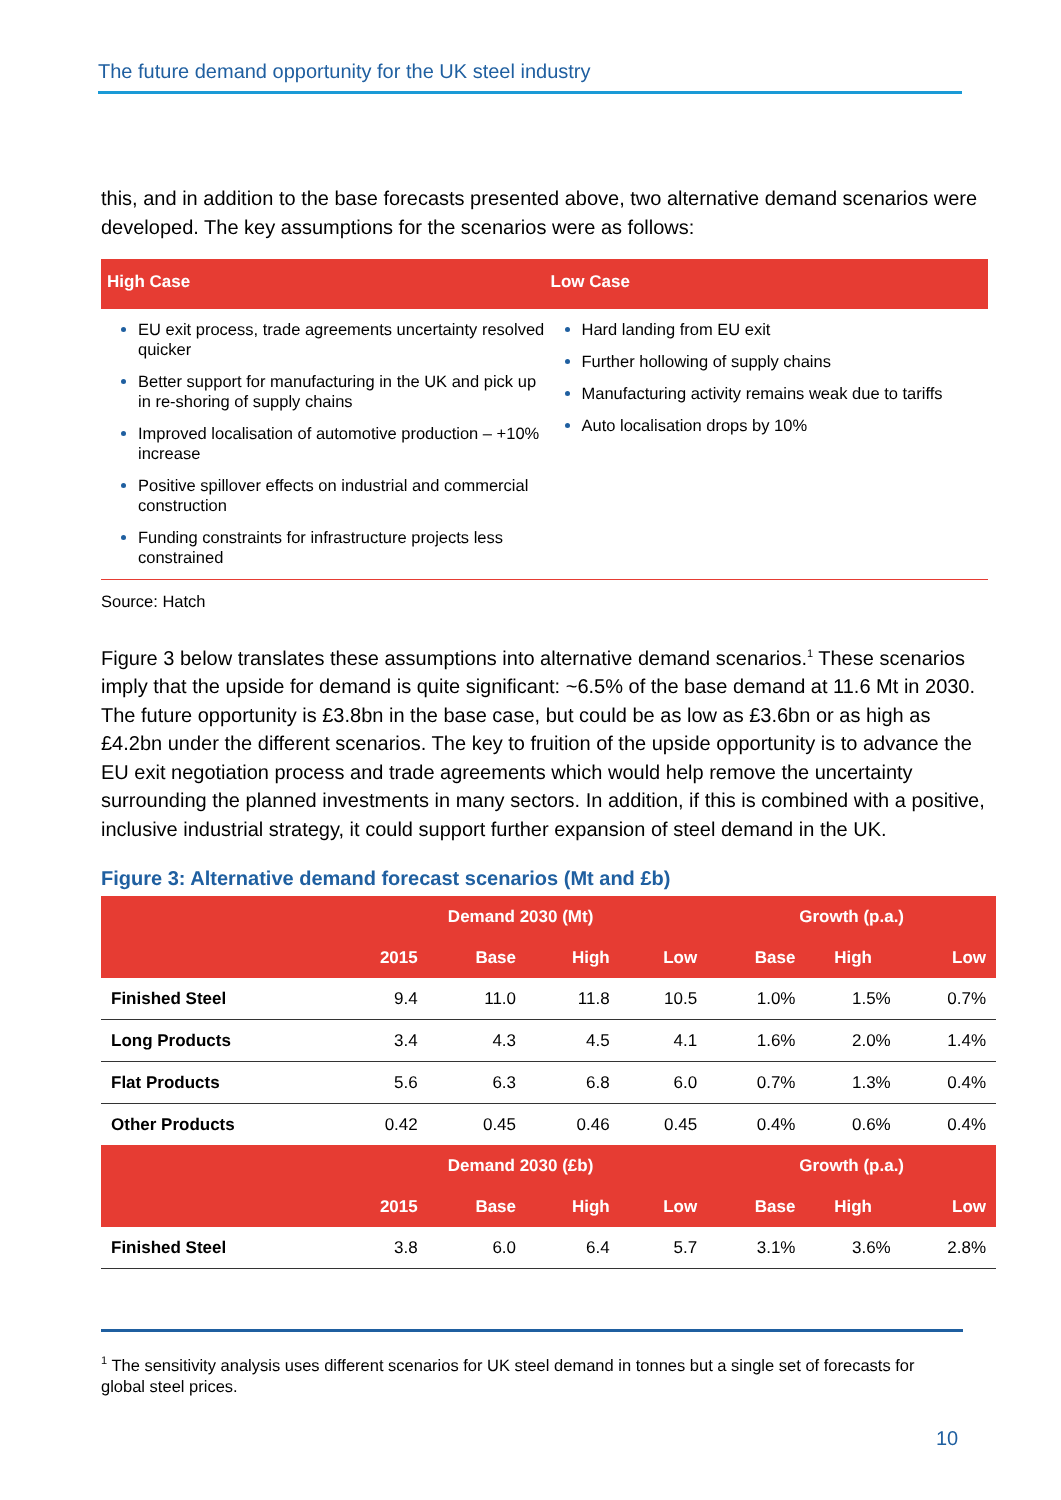The future demand opportunity for the UK steel industry
this, and in addition to the base forecasts presented above, two alternative demand scenarios were developed. The key assumptions for the scenarios were as follows:
High Case
EU exit process, trade agreements uncertainty resolved quicker
Better support for manufacturing in the UK and pick up in re-shoring of supply chains
Improved localisation of automotive production – +10% increase
Positive spillover effects on industrial and commercial construction
Funding constraints for infrastructure projects less constrained
Low Case
Hard landing from EU exit
Further hollowing of supply chains
Manufacturing activity remains weak due to tariffs
Auto localisation drops by 10%
Source: Hatch
Figure 3 below translates these assumptions into alternative demand scenarios.<sup>1</sup> These scenarios imply that the upside for demand is quite significant: ~6.5% of the base demand at 11.6 Mt in 2030. The future opportunity is £3.8bn in the base case, but could be as low as £3.6bn or as high as £4.2bn under the different scenarios. The key to fruition of the upside opportunity is to advance the EU exit negotiation process and trade agreements which would help remove the uncertainty surrounding the planned investments in many sectors. In addition, if this is combined with a positive, inclusive industrial strategy, it could support further expansion of steel demand in the UK.
Figure 3: Alternative demand forecast scenarios (Mt and £b)
| | Demand 2030 (Mt) | | | | Growth (p.a.) | | |
| --- | --- | --- | --- | --- | --- | --- | --- |
| | 2015 | Base | High | Low | Base | High | Low |
| Finished Steel | 9.4 | 11.0 | 11.8 | 10.5 | 1.0% | 1.5% | 0.7% |
| Long Products | 3.4 | 4.3 | 4.5 | 4.1 | 1.6% | 2.0% | 1.4% |
| Flat Products | 5.6 | 6.3 | 6.8 | 6.0 | 0.7% | 1.3% | 0.4% |
| Other Products | 0.42 | 0.45 | 0.46 | 0.45 | 0.4% | 0.6% | 0.4% |
| | Demand 2030 (£b) | | | | Growth (p.a.) | | |
| | 2015 | Base | High | Low | Base | High | Low |
| Finished Steel | 3.8 | 6.0 | 6.4 | 5.7 | 3.1% | 3.6% | 2.8% |
<sup>1</sup> The sensitivity analysis uses different scenarios for UK steel demand in tonnes but a single set of forecasts for global steel prices.
10